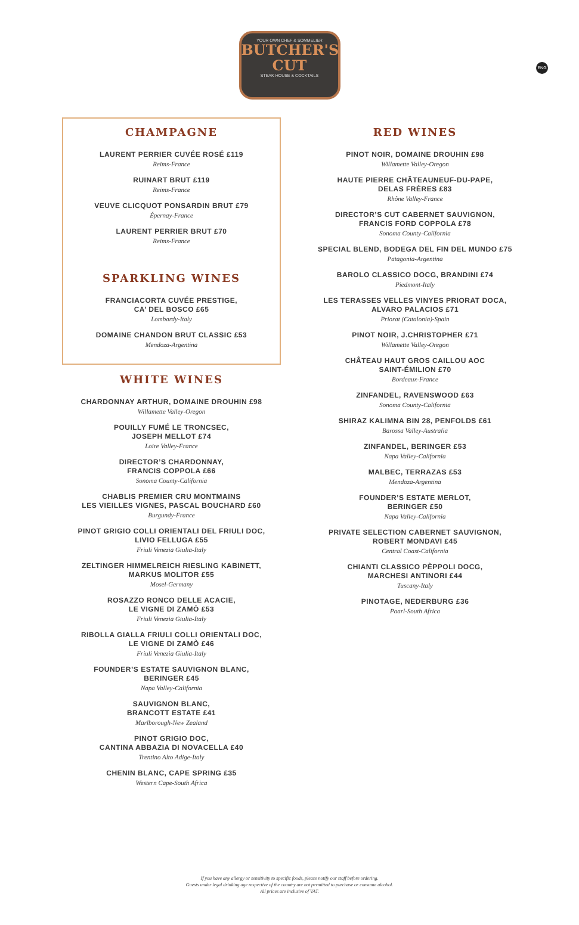YOUR OWN CHEF & SOMMELIER
BUTCHER'S
CUT
STEAK HOUSE & COCKTAILS
ENG
CHAMPAGNE
LAURENT PERRIER CUVÉE ROSÉ £119
Reims-France
RUINART BRUT £119
Reims-France
VEUVE CLICQUOT PONSARDIN BRUT £79
Épernay-France
LAURENT PERRIER BRUT £70
Reims-France
SPARKLING WINES
FRANCIACORTA CUVÉE PRESTIGE,
CA’ DEL BOSCO £65
Lombardy-Italy
DOMAINE CHANDON BRUT CLASSIC £53
Mendoza-Argentina
WHITE WINES
CHARDONNAY ARTHUR, DOMAINE DROUHIN £98
Willamette Valley-Oregon
POUILLY FUMÉ LE TRONCSEC,
JOSEPH MELLOT £74
Loire Valley-France
DIRECTOR’S CHARDONNAY,
FRANCIS COPPOLA £66
Sonoma County-California
CHABLIS PREMIER CRU MONTMAINS
LES VIEILLES VIGNES, PASCAL BOUCHARD £60
Burgundy-France
PINOT GRIGIO COLLI ORIENTALI DEL FRIULI DOC,
LIVIO FELLUGA £55
Friuli Venezia Giulia-Italy
ZELTINGER HIMMELREICH RIESLING KABINETT,
MARKUS MOLITOR £55
Mosel-Germany
ROSAZZO RONCO DELLE ACACIE,
LE VIGNE DI ZAMÒ £53
Friuli Venezia Giulia-Italy
RIBOLLA GIALLA FRIULI COLLI ORIENTALI DOC,
LE VIGNE DI ZAMÒ £46
Friuli Venezia Giulia-Italy
FOUNDER’S ESTATE SAUVIGNON BLANC,
BERINGER £45
Napa Valley-California
SAUVIGNON BLANC,
BRANCOTT ESTATE £41
Marlborough-New Zealand
PINOT GRIGIO DOC,
CANTINA ABBAZIA DI NOVACELLA £40
Trentino Alto Adige-Italy
CHENIN BLANC, CAPE SPRING £35
Western Cape-South Africa
RED WINES
PINOT NOIR, DOMAINE DROUHIN £98
Willamette Valley-Oregon
HAUTE PIERRE CHÂTEAUNEUF-DU-PAPE,
DELAS FRÈRES £83
Rhône Valley-France
DIRECTOR’S CUT CABERNET SAUVIGNON,
FRANCIS FORD COPPOLA £78
Sonoma County-California
SPECIAL BLEND, BODEGA DEL FIN DEL MUNDO £75
Patagonia-Argentina
BAROLO CLASSICO DOCG, BRANDINI £74
Piedmont-Italy
LES TERASSES VELLES VINYES PRIORAT DOCA,
ALVARO PALACIOS £71
Priorat (Catalonia)-Spain
PINOT NOIR, J.CHRISTOPHER £71
Willamette Valley-Oregon
CHÂTEAU HAUT GROS CAILLOU AOC
SAINT-ÉMILION £70
Bordeaux-France
ZINFANDEL, RAVENSWOOD £63
Sonoma County-California
SHIRAZ KALIMNA BIN 28, PENFOLDS £61
Barossa Valley-Australia
ZINFANDEL, BERINGER £53
Napa Valley-California
MALBEC, TERRAZAS £53
Mendoza-Argentina
FOUNDER’S ESTATE MERLOT,
BERINGER £50
Napa Valley-California
PRIVATE SELECTION CABERNET SAUVIGNON,
ROBERT MONDAVI £45
Central Coast-California
CHIANTI CLASSICO PÈPPOLI DOCG,
MARCHESI ANTINORI £44
Tuscany-Italy
PINOTAGE, NEDERBURG £36
Paarl-South Africa
If you have any allergy or sensitivity to specific foods, please notify our staff before ordering.
Guests under legal drinking age respective of the country are not permitted to purchase or consume alcohol.
All prices are inclusive of VAT.